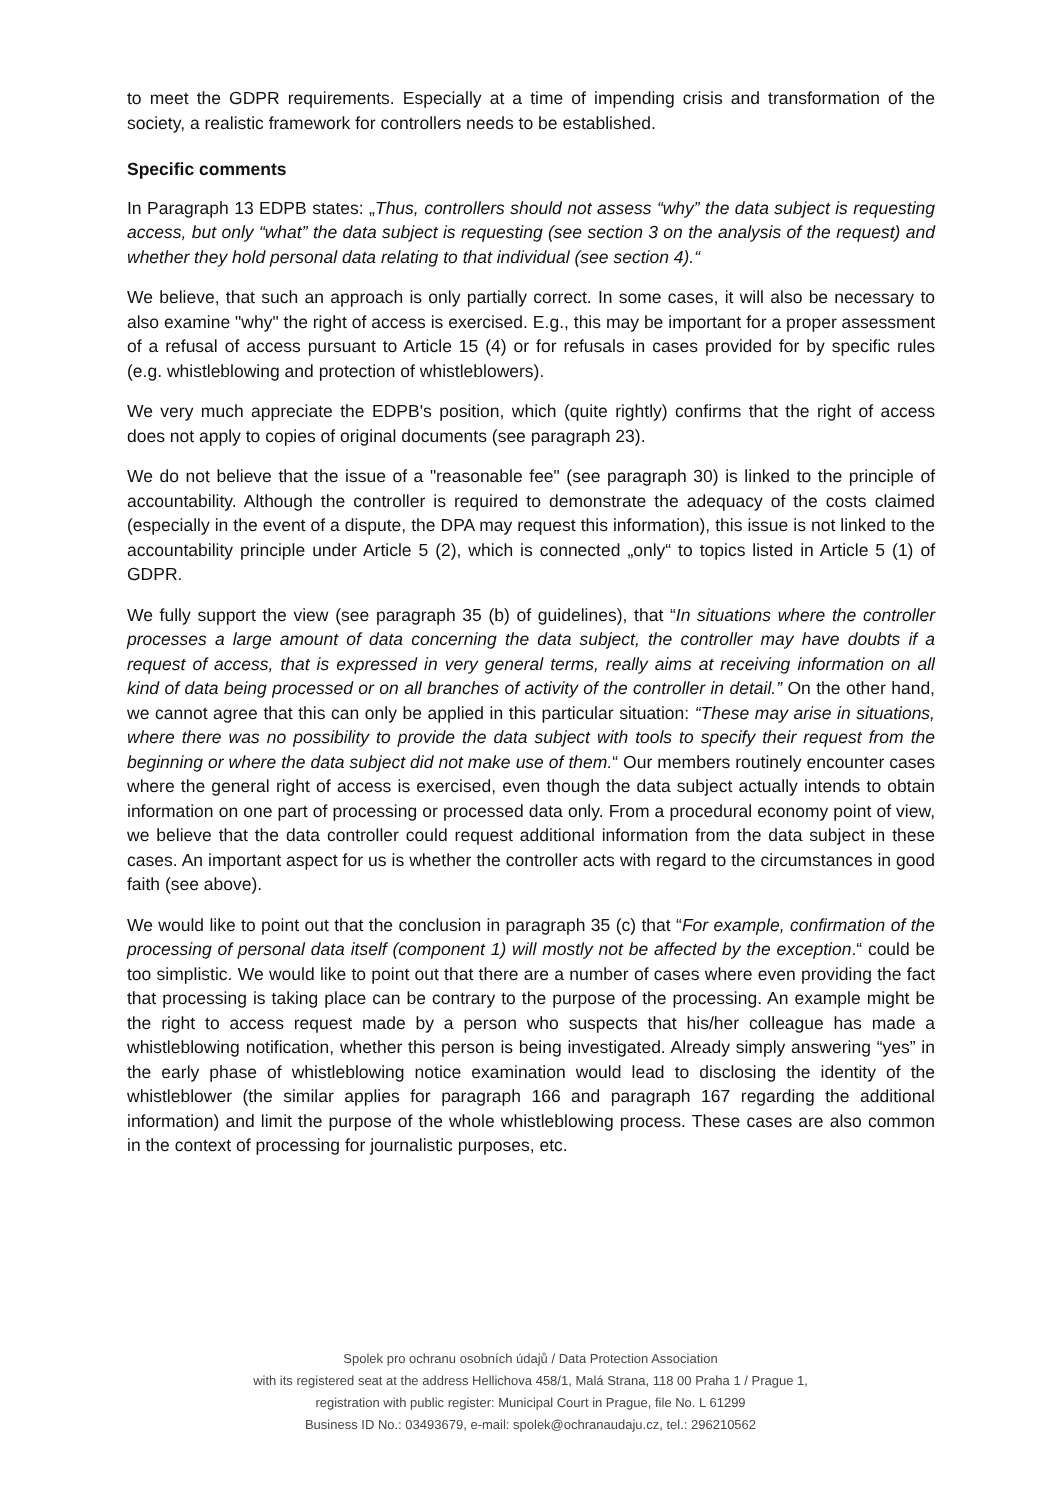to meet the GDPR requirements. Especially at a time of impending crisis and transformation of the society, a realistic framework for controllers needs to be established.
Specific comments
In Paragraph 13 EDPB states: „Thus, controllers should not assess “why” the data subject is requesting access, but only “what” the data subject is requesting (see section 3 on the analysis of the request) and whether they hold personal data relating to that individual (see section 4).“
We believe, that such an approach is only partially correct. In some cases, it will also be necessary to also examine "why" the right of access is exercised. E.g., this may be important for a proper assessment of a refusal of access pursuant to Article 15 (4) or for refusals in cases provided for by specific rules (e.g. whistleblowing and protection of whistleblowers).
We very much appreciate the EDPB's position, which (quite rightly) confirms that the right of access does not apply to copies of original documents (see paragraph 23).
We do not believe that the issue of a "reasonable fee" (see paragraph 30) is linked to the principle of accountability. Although the controller is required to demonstrate the adequacy of the costs claimed (especially in the event of a dispute, the DPA may request this information), this issue is not linked to the accountability principle under Article 5 (2), which is connected „only“ to topics listed in Article 5 (1) of GDPR.
We fully support the view (see paragraph 35 (b) of guidelines), that “In situations where the controller processes a large amount of data concerning the data subject, the controller may have doubts if a request of access, that is expressed in very general terms, really aims at receiving information on all kind of data being processed or on all branches of activity of the controller in detail.” On the other hand, we cannot agree that this can only be applied in this particular situation: “These may arise in situations, where there was no possibility to provide the data subject with tools to specify their request from the beginning or where the data subject did not make use of them.“ Our members routinely encounter cases where the general right of access is exercised, even though the data subject actually intends to obtain information on one part of processing or processed data only. From a procedural economy point of view, we believe that the data controller could request additional information from the data subject in these cases. An important aspect for us is whether the controller acts with regard to the circumstances in good faith (see above).
We would like to point out that the conclusion in paragraph 35 (c) that “For example, confirmation of the processing of personal data itself (component 1) will mostly not be affected by the exception.“ could be too simplistic. We would like to point out that there are a number of cases where even providing the fact that processing is taking place can be contrary to the purpose of the processing. An example might be the right to access request made by a person who suspects that his/her colleague has made a whistleblowing notification, whether this person is being investigated. Already simply answering “yes” in the early phase of whistleblowing notice examination would lead to disclosing the identity of the whistleblower (the similar applies for paragraph 166 and paragraph 167 regarding the additional information) and limit the purpose of the whole whistleblowing process. These cases are also common in the context of processing for journalistic purposes, etc.
Spolek pro ochranu osobních údajů / Data Protection Association
with its registered seat at the address Hellichova 458/1, Malá Strana, 118 00 Praha 1 / Prague 1,
registration with public register: Municipal Court in Prague, file No. L 61299
Business ID No.: 03493679, e-mail: spolek@ochranaudaju.cz, tel.: 296210562